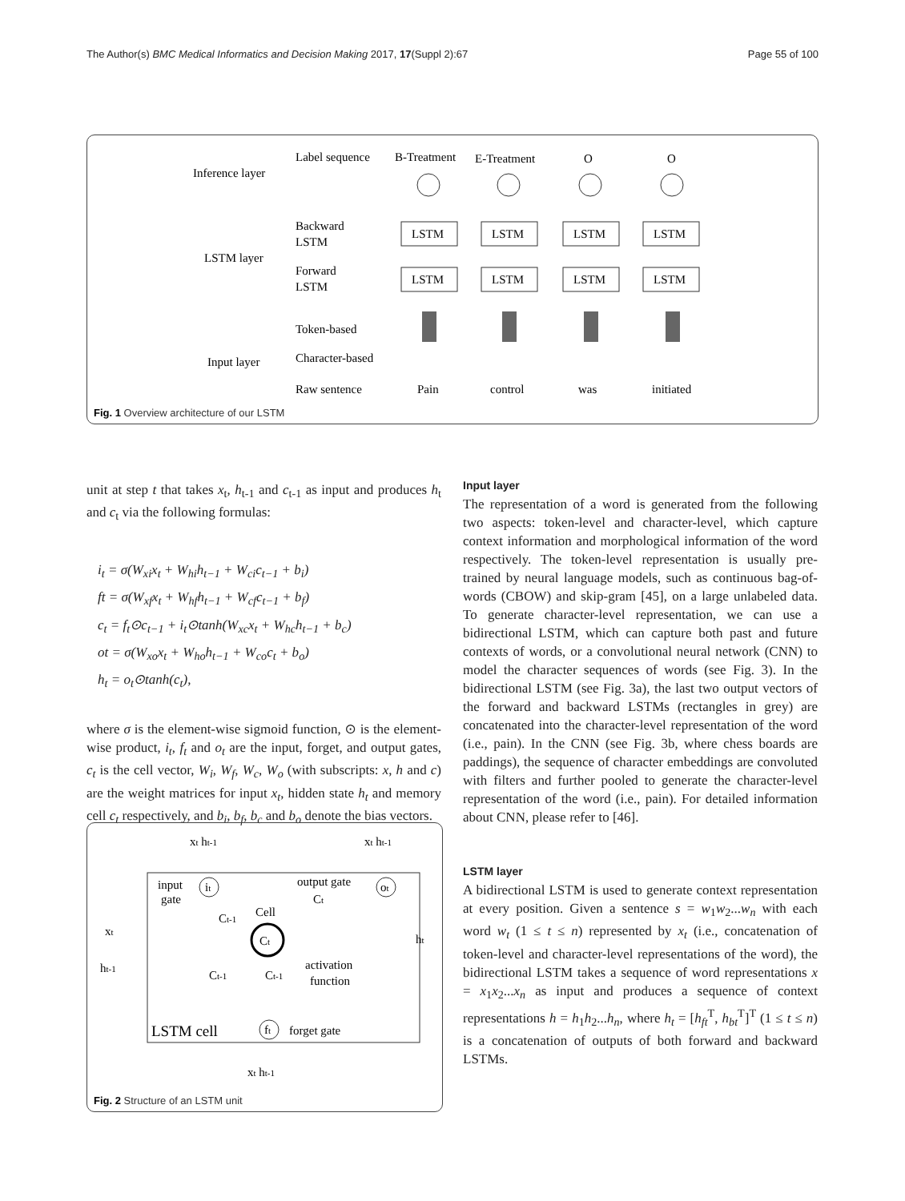The Author(s) BMC Medical Informatics and Decision Making 2017, 17(Suppl 2):67 Page 55 of 100
Inference layer
Label sequence
B-Treatment
E-Treatment
O
O
LSTM layer
Backward
LSTM
Forward
LSTM
Input layer
Token-based
Character-based
Raw sentence
Pain
control
was
initiated
LSTM
LSTM
LSTM
LSTM
LSTM
LSTM
LSTM
LSTM
Fig. 1 Overview architecture of our LSTM
unit at step t that takes x<sub>t</sub>, h<sub>t-1</sub> and c<sub>t-1</sub> as input and produces h<sub>t</sub> and c<sub>t</sub> via the following formulas:
i<sub>t</sub> = σ(W<sub>xi</sub>x<sub>t</sub> + W<sub>hi</sub>h<sub>t−1</sub> + W<sub>ci</sub>c<sub>t−1</sub> + b<sub>i</sub>)
ft = σ(W<sub>xf</sub>x<sub>t</sub> + W<sub>hf</sub>h<sub>t−1</sub> + W<sub>cf</sub>c<sub>t−1</sub> + b<sub>f</sub>)
c<sub>t</sub> = f<sub>t</sub>⊙c<sub>t−1</sub> + i<sub>t</sub>⊙tanh(W<sub>xc</sub>x<sub>t</sub> + W<sub>hc</sub>h<sub>t−1</sub> + b<sub>c</sub>)
ot = σ(W<sub>xo</sub>x<sub>t</sub> + W<sub>ho</sub>h<sub>t−1</sub> + W<sub>co</sub>c<sub>t</sub> + b<sub>o</sub>)
h<sub>t</sub> = o<sub>t</sub>⊙tanh(c<sub>t</sub>),
where σ is the element-wise sigmoid function, ⊙ is the element-wise product, i<sub>t</sub>, f<sub>t</sub> and o<sub>t</sub> are the input, forget, and output gates, c<sub>t</sub> is the cell vector, W<sub>i</sub>, W<sub>f</sub>, W<sub>c</sub>, W<sub>o</sub> (with subscripts: x, h and c) are the weight matrices for input x<sub>t</sub>, hidden state h<sub>t</sub> and memory cell c<sub>t</sub> respectively, and b<sub>i</sub>, b<sub>f</sub>, b<sub>c</sub> and b<sub>o</sub> denote the bias vectors.
xt ht-1
xt ht-1
input
gate
output gate
Ct
Cell
Ct-1
it
ot
Ct
xt
ht-1
ht
activation
function
Ct-1
Ct-1
ft
LSTM cell
forget gate
xt ht-1
Fig. 2 Structure of an LSTM unit
Input layer
The representation of a word is generated from the following two aspects: token-level and character-level, which capture context information and morphological information of the word respectively. The token-level representation is usually pre-trained by neural language models, such as continuous bag-of-words (CBOW) and skip-gram [45], on a large unlabeled data. To generate character-level representation, we can use a bidirectional LSTM, which can capture both past and future contexts of words, or a convolutional neural network (CNN) to model the character sequences of words (see Fig. 3). In the bidirectional LSTM (see Fig. 3a), the last two output vectors of the forward and backward LSTMs (rectangles in grey) are concatenated into the character-level representation of the word (i.e., pain). In the CNN (see Fig. 3b, where chess boards are paddings), the sequence of character embeddings are convoluted with filters and further pooled to generate the character-level representation of the word (i.e., pain). For detailed information about CNN, please refer to [46].
LSTM layer
A bidirectional LSTM is used to generate context representation at every position. Given a sentence s = w<sub>1</sub>w<sub>2</sub>...w<sub>n</sub> with each word w<sub>t</sub> (1 ≤ t ≤ n) represented by x<sub>t</sub> (i.e., concatenation of token-level and character-level representations of the word), the bidirectional LSTM takes a sequence of word representations x = x<sub>1</sub>x<sub>2</sub>...x<sub>n</sub> as input and produces a sequence of context representations h = h<sub>1</sub>h<sub>2</sub>...h<sub>n</sub>, where h<sub>t</sub> = [h<sub>ft</sub><sup>T</sup>, h<sub>bt</sub><sup>T</sup>]<sup>T</sup> (1 ≤ t ≤ n) is a concatenation of outputs of both forward and backward LSTMs.